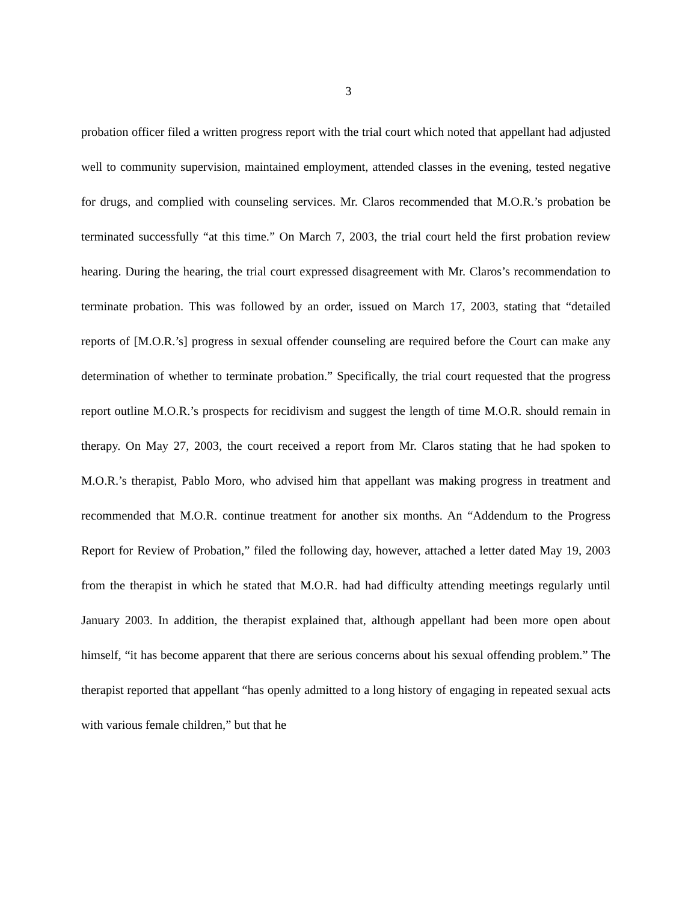3
probation officer filed a written progress report with the trial court which noted that appellant had adjusted well to community supervision, maintained employment, attended classes in the evening, tested negative for drugs, and complied with counseling services. Mr. Claros recommended that M.O.R.’s probation be terminated successfully “at this time.” On March 7, 2003, the trial court held the first probation review hearing. During the hearing, the trial court expressed disagreement with Mr. Claros’s recommendation to terminate probation. This was followed by an order, issued on March 17, 2003, stating that “detailed reports of [M.O.R.’s] progress in sexual offender counseling are required before the Court can make any determination of whether to terminate probation.” Specifically, the trial court requested that the progress report outline M.O.R.’s prospects for recidivism and suggest the length of time M.O.R. should remain in therapy. On May 27, 2003, the court received a report from Mr. Claros stating that he had spoken to M.O.R.’s therapist, Pablo Moro, who advised him that appellant was making progress in treatment and recommended that M.O.R. continue treatment for another six months. An “Addendum to the Progress Report for Review of Probation,” filed the following day, however, attached a letter dated May 19, 2003 from the therapist in which he stated that M.O.R. had had difficulty attending meetings regularly until January 2003. In addition, the therapist explained that, although appellant had been more open about himself, “it has become apparent that there are serious concerns about his sexual offending problem.” The therapist reported that appellant “has openly admitted to a long history of engaging in repeated sexual acts with various female children,” but that he